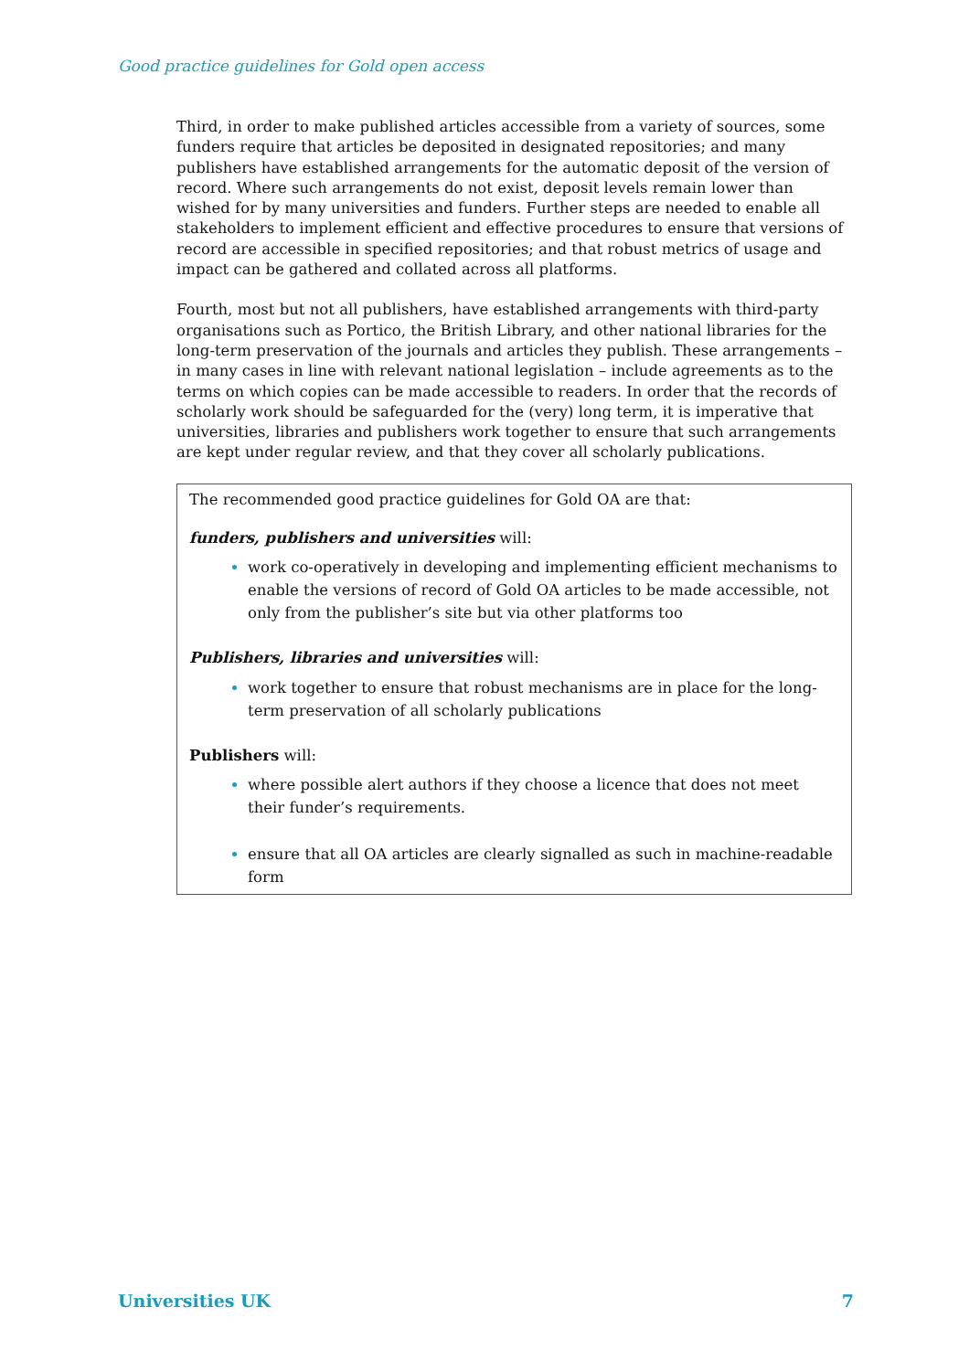Good practice guidelines for Gold open access
Third, in order to make published articles accessible from a variety of sources, some funders require that articles be deposited in designated repositories; and many publishers have established arrangements for the automatic deposit of the version of record. Where such arrangements do not exist, deposit levels remain lower than wished for by many universities and funders. Further steps are needed to enable all stakeholders to implement efficient and effective procedures to ensure that versions of record are accessible in specified repositories; and that robust metrics of usage and impact can be gathered and collated across all platforms.
Fourth, most but not all publishers, have established arrangements with third-party organisations such as Portico, the British Library, and other national libraries for the long-term preservation of the journals and articles they publish. These arrangements – in many cases in line with relevant national legislation – include agreements as to the terms on which copies can be made accessible to readers. In order that the records of scholarly work should be safeguarded for the (very) long term, it is imperative that universities, libraries and publishers work together to ensure that such arrangements are kept under regular review, and that they cover all scholarly publications.
The recommended good practice guidelines for Gold OA are that:
funders, publishers and universities will:
work co-operatively in developing and implementing efficient mechanisms to enable the versions of record of Gold OA articles to be made accessible, not only from the publisher’s site but via other platforms too
Publishers, libraries and universities will:
work together to ensure that robust mechanisms are in place for the long-term preservation of all scholarly publications
Publishers will:
where possible alert authors if they choose a licence that does not meet their funder’s requirements.
ensure that all OA articles are clearly signalled as such in machine-readable form
Universities UK 7